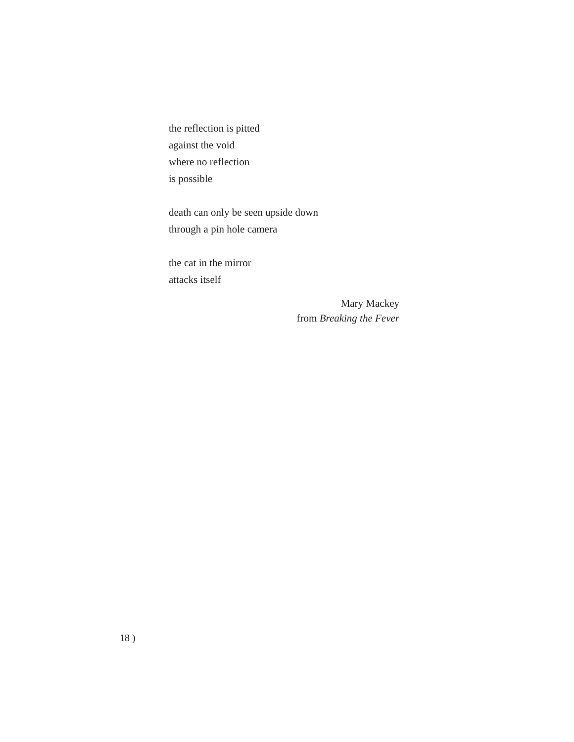the reflection is pitted
against the void
where no reflection
is possible
death can only be seen upside down
through a pin hole camera
the cat in the mirror
attacks itself
Mary Mackey
from Breaking the Fever
18 )